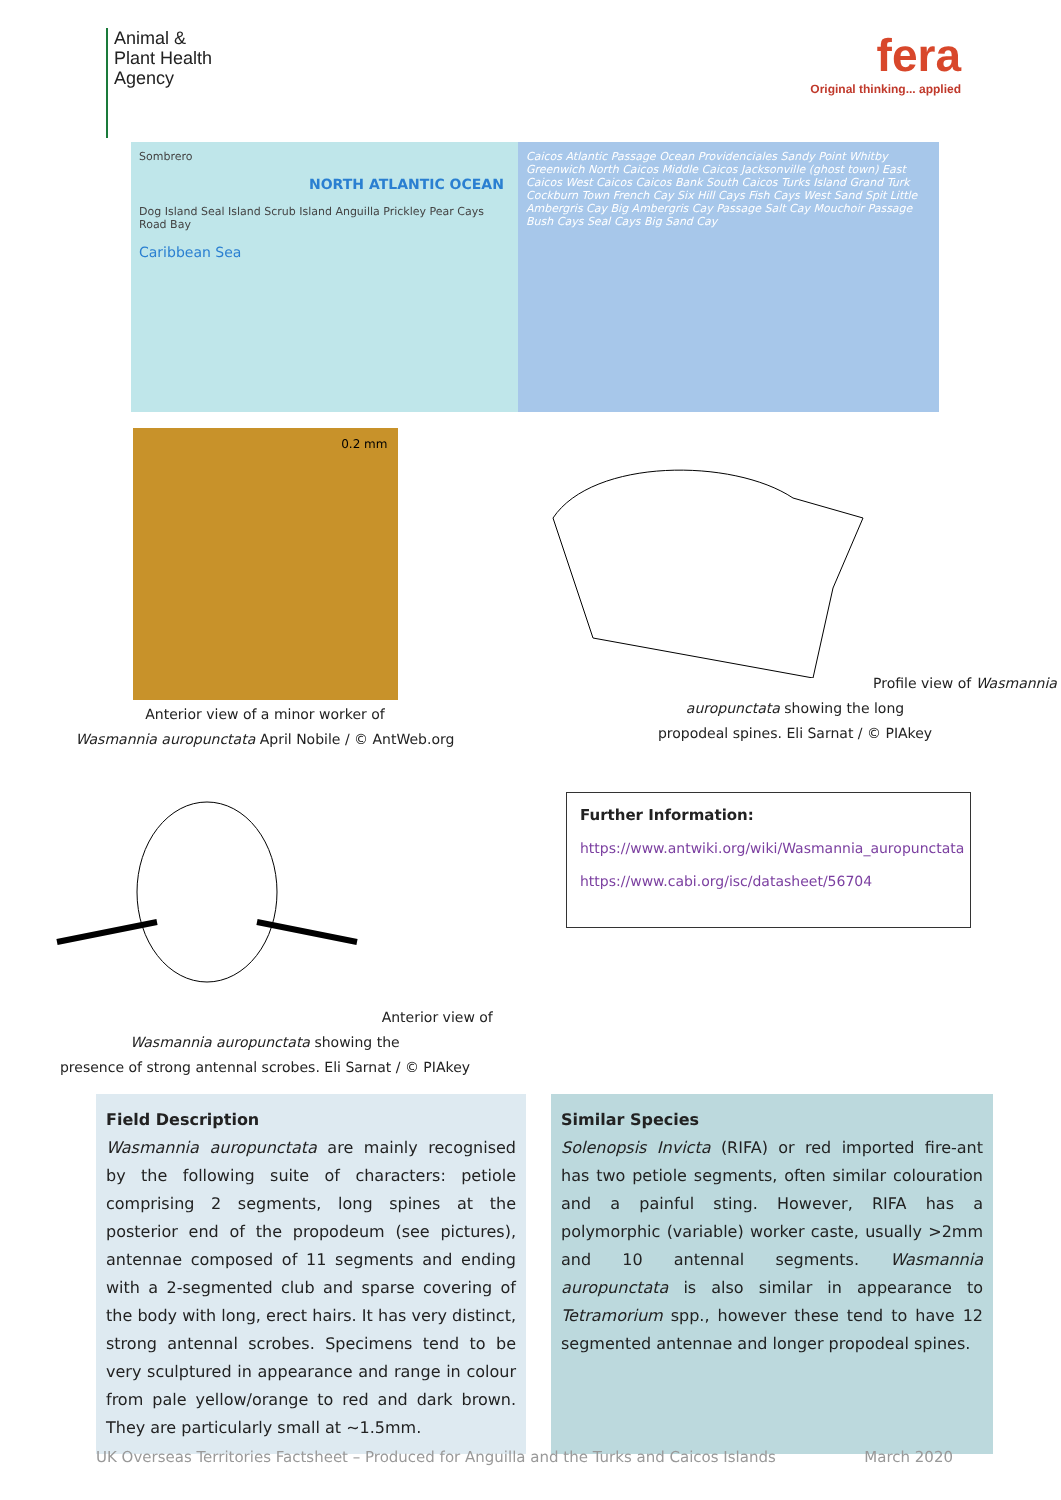Animal &
Plant Health
Agency
fera
Original thinking... applied
Sombrero
NORTH ATLANTIC OCEAN
Dog Island Seal Island Scrub Island Anguilla Prickley Pear Cays Road Bay
Caribbean Sea
Caicos Atlantic Passage Ocean Providenciales Sandy Point Whitby Greenwich North Caicos Middle Caicos Jacksonville (ghost town) East Caicos West Caicos Caicos Bank South Caicos Turks Island Grand Turk Cockburn Town French Cay Six Hill Cays Fish Cays West Sand Spit Little Ambergris Cay Big Ambergris Cay Passage Salt Cay Mouchoir Passage Bush Cays Seal Cays Big Sand Cay
0.2 mm
Anterior view of a minor worker of
Wasmannia auropunctata April Nobile / © AntWeb.org Anterior view of Wasmannia auropunctata showing the
presence of strong antennal scrobes. Eli Sarnat / © PIAkey
Profile view of Wasmannia auropunctata showing the long
propodeal spines. Eli Sarnat / © PIAkey
Further Information:
https://www.antwiki.org/wiki/Wasmannia_auropunctata
https://www.cabi.org/isc/datasheet/56704
Field Description
Wasmannia auropunctata are mainly recognised by the following suite of characters: petiole comprising 2 segments, long spines at the posterior end of the propodeum (see pictures), antennae composed of 11 segments and ending with a 2-segmented club and sparse covering of the body with long, erect hairs. It has very distinct, strong antennal scrobes. Specimens tend to be very sculptured in appearance and range in colour from pale yellow/orange to red and dark brown. They are particularly small at ~1.5mm.
Similar Species
Solenopsis Invicta (RIFA) or red imported fire-ant has two petiole segments, often similar colouration and a painful sting. However, RIFA has a polymorphic (variable) worker caste, usually >2mm and 10 antennal segments. Wasmannia auropunctata is also similar in appearance to Tetramorium spp., however these tend to have 12 segmented antennae and longer propodeal spines.
UK Overseas Territories Factsheet – Produced for Anguilla and the Turks and Caicos Islands March 2020